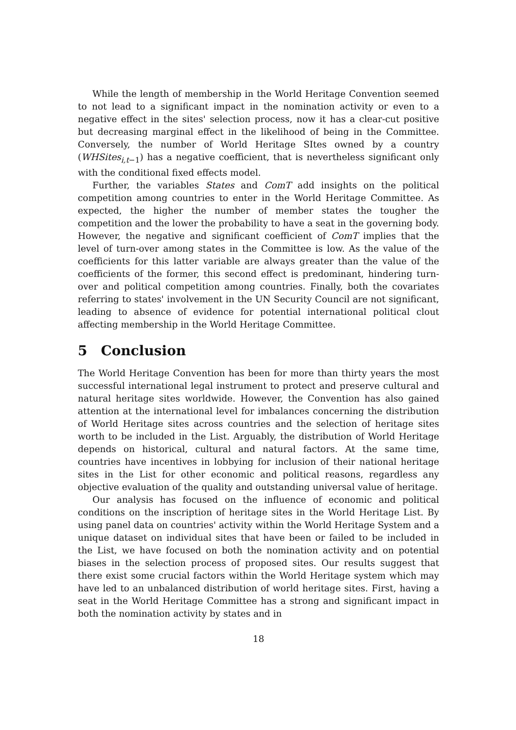While the length of membership in the World Heritage Convention seemed to not lead to a significant impact in the nomination activity or even to a negative effect in the sites' selection process, now it has a clear-cut positive but decreasing marginal effect in the likelihood of being in the Committee. Conversely, the number of World Heritage SItes owned by a country (WHSites<sub>i,t−1</sub>) has a negative coefficient, that is nevertheless significant only with the conditional fixed effects model.
Further, the variables States and ComT add insights on the political competition among countries to enter in the World Heritage Committee. As expected, the higher the number of member states the tougher the competition and the lower the probability to have a seat in the governing body. However, the negative and significant coefficient of ComT implies that the level of turn-over among states in the Committee is low. As the value of the coefficients for this latter variable are always greater than the value of the coefficients of the former, this second effect is predominant, hindering turn-over and political competition among countries. Finally, both the covariates referring to states' involvement in the UN Security Council are not significant, leading to absence of evidence for potential international political clout affecting membership in the World Heritage Committee.
5 Conclusion
The World Heritage Convention has been for more than thirty years the most successful international legal instrument to protect and preserve cultural and natural heritage sites worldwide. However, the Convention has also gained attention at the international level for imbalances concerning the distribution of World Heritage sites across countries and the selection of heritage sites worth to be included in the List. Arguably, the distribution of World Heritage depends on historical, cultural and natural factors. At the same time, countries have incentives in lobbying for inclusion of their national heritage sites in the List for other economic and political reasons, regardless any objective evaluation of the quality and outstanding universal value of heritage.
Our analysis has focused on the influence of economic and political conditions on the inscription of heritage sites in the World Heritage List. By using panel data on countries' activity within the World Heritage System and a unique dataset on individual sites that have been or failed to be included in the List, we have focused on both the nomination activity and on potential biases in the selection process of proposed sites. Our results suggest that there exist some crucial factors within the World Heritage system which may have led to an unbalanced distribution of world heritage sites. First, having a seat in the World Heritage Committee has a strong and significant impact in both the nomination activity by states and in
18